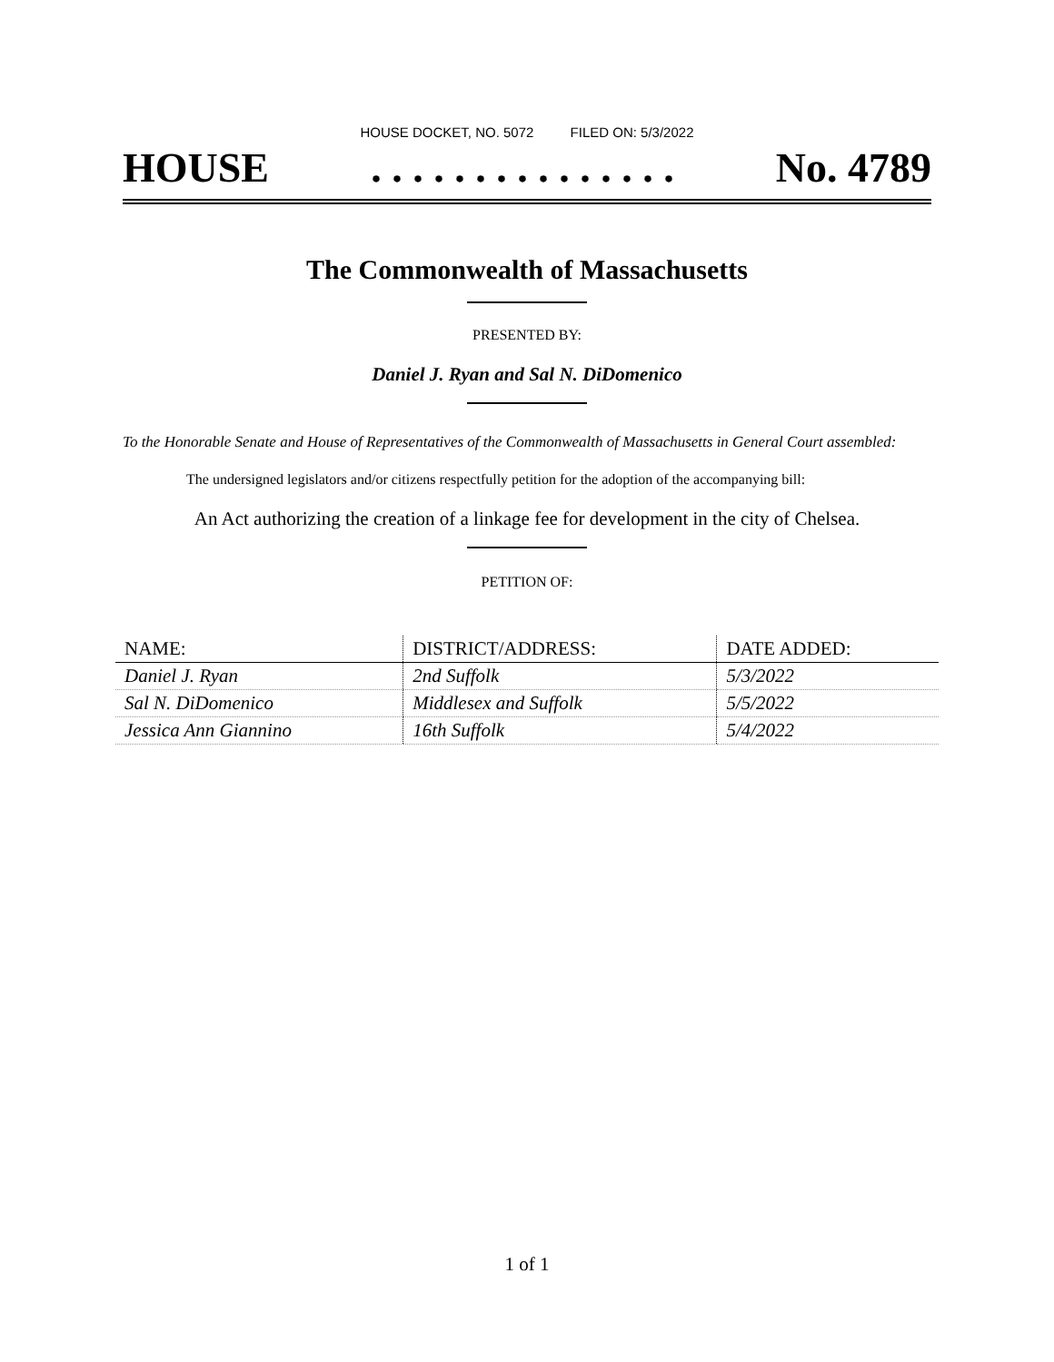HOUSE DOCKET, NO. 5072 FILED ON: 5/3/2022
HOUSE. . . . . . . . . . . . . . . No. 4789
The Commonwealth of Massachusetts
PRESENTED BY:
Daniel J. Ryan and Sal N. DiDomenico
To the Honorable Senate and House of Representatives of the Commonwealth of Massachusetts in General Court assembled:
The undersigned legislators and/or citizens respectfully petition for the adoption of the accompanying bill:
An Act authorizing the creation of a linkage fee for development in the city of Chelsea.
PETITION OF:
| NAME: | DISTRICT/ADDRESS: | DATE ADDED: |
| --- | --- | --- |
| Daniel J. Ryan | 2nd Suffolk | 5/3/2022 |
| Sal N. DiDomenico | Middlesex and Suffolk | 5/5/2022 |
| Jessica Ann Giannino | 16th Suffolk | 5/4/2022 |
1 of 1